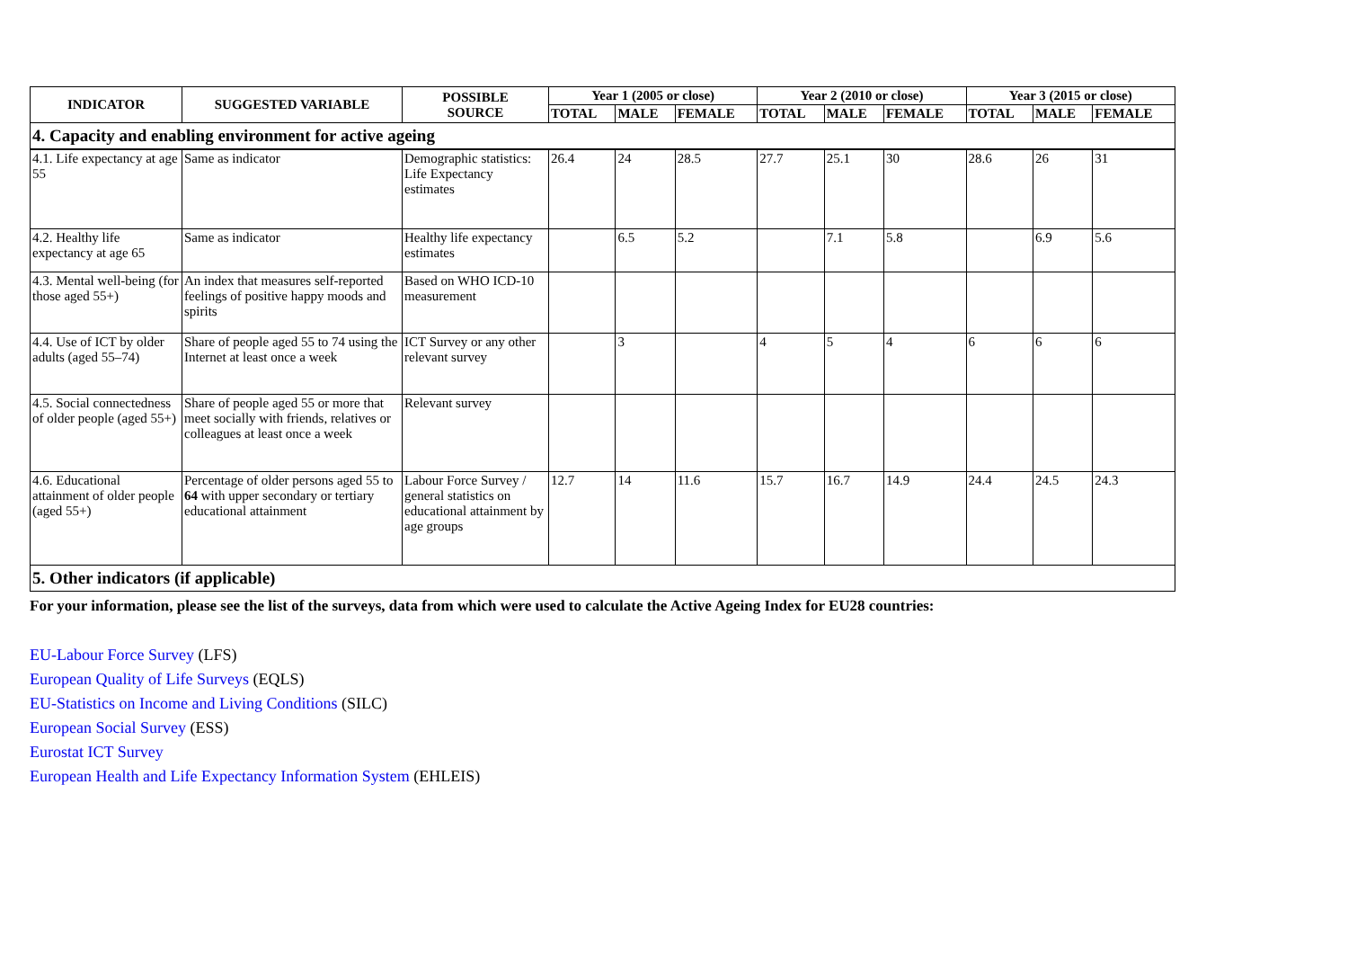| INDICATOR | SUGGESTED VARIABLE | POSSIBLE SOURCE | Year 1 (2005 or close) | | | Year 2 (2010 or close) | | | Year 3 (2015 or close) | | |
| --- | --- | --- | --- | --- | --- | --- | --- | --- | --- | --- | --- |
| | | | TOTAL | MALE | FEMALE | TOTAL | MALE | FEMALE | TOTAL | MALE | FEMALE |
| 4. Capacity and enabling environment for active ageing | | | | | | | | | | | |
| 4.1. Life expectancy at age 55 | Same as indicator | Demographic statistics: Life Expectancy estimates | 26.4 | 24 | 28.5 | 27.7 | 25.1 | 30 | 28.6 | 26 | 31 |
| 4.2. Healthy life expectancy at age 65 | Same as indicator | Healthy life expectancy estimates | | 6.5 | 5.2 | | 7.1 | 5.8 | | 6.9 | 5.6 |
| 4.3. Mental well-being (for those aged 55+) | An index that measures self-reported feelings of positive happy moods and spirits | Based on WHO ICD-10 measurement | | | | | | | | | |
| 4.4. Use of ICT by older adults (aged 55–74) | Share of people aged 55 to 74 using the Internet at least once a week | ICT Survey or any other relevant survey | | 3 | | 4 | 5 | 4 | 6 | 6 | 6 |
| 4.5. Social connectedness of older people (aged 55+) | Share of people aged 55 or more that meet socially with friends, relatives or colleagues at least once a week | Relevant survey | | | | | | | | | |
| 4.6. Educational attainment of older people (aged 55+) | Percentage of older persons aged 55 to 64 with upper secondary or tertiary educational attainment | Labour Force Survey / general statistics on educational attainment by age groups | 12.7 | 14 | 11.6 | 15.7 | 16.7 | 14.9 | 24.4 | 24.5 | 24.3 |
| 5. Other indicators (if applicable) | | | | | | | | | | | |
For your information, please see the list of the surveys, data from which were used to calculate the Active Ageing Index for EU28 countries:
EU-Labour Force Survey (LFS)
European Quality of Life Surveys (EQLS)
EU-Statistics on Income and Living Conditions (SILC)
European Social Survey (ESS)
Eurostat ICT Survey
European Health and Life Expectancy Information System (EHLEIS)